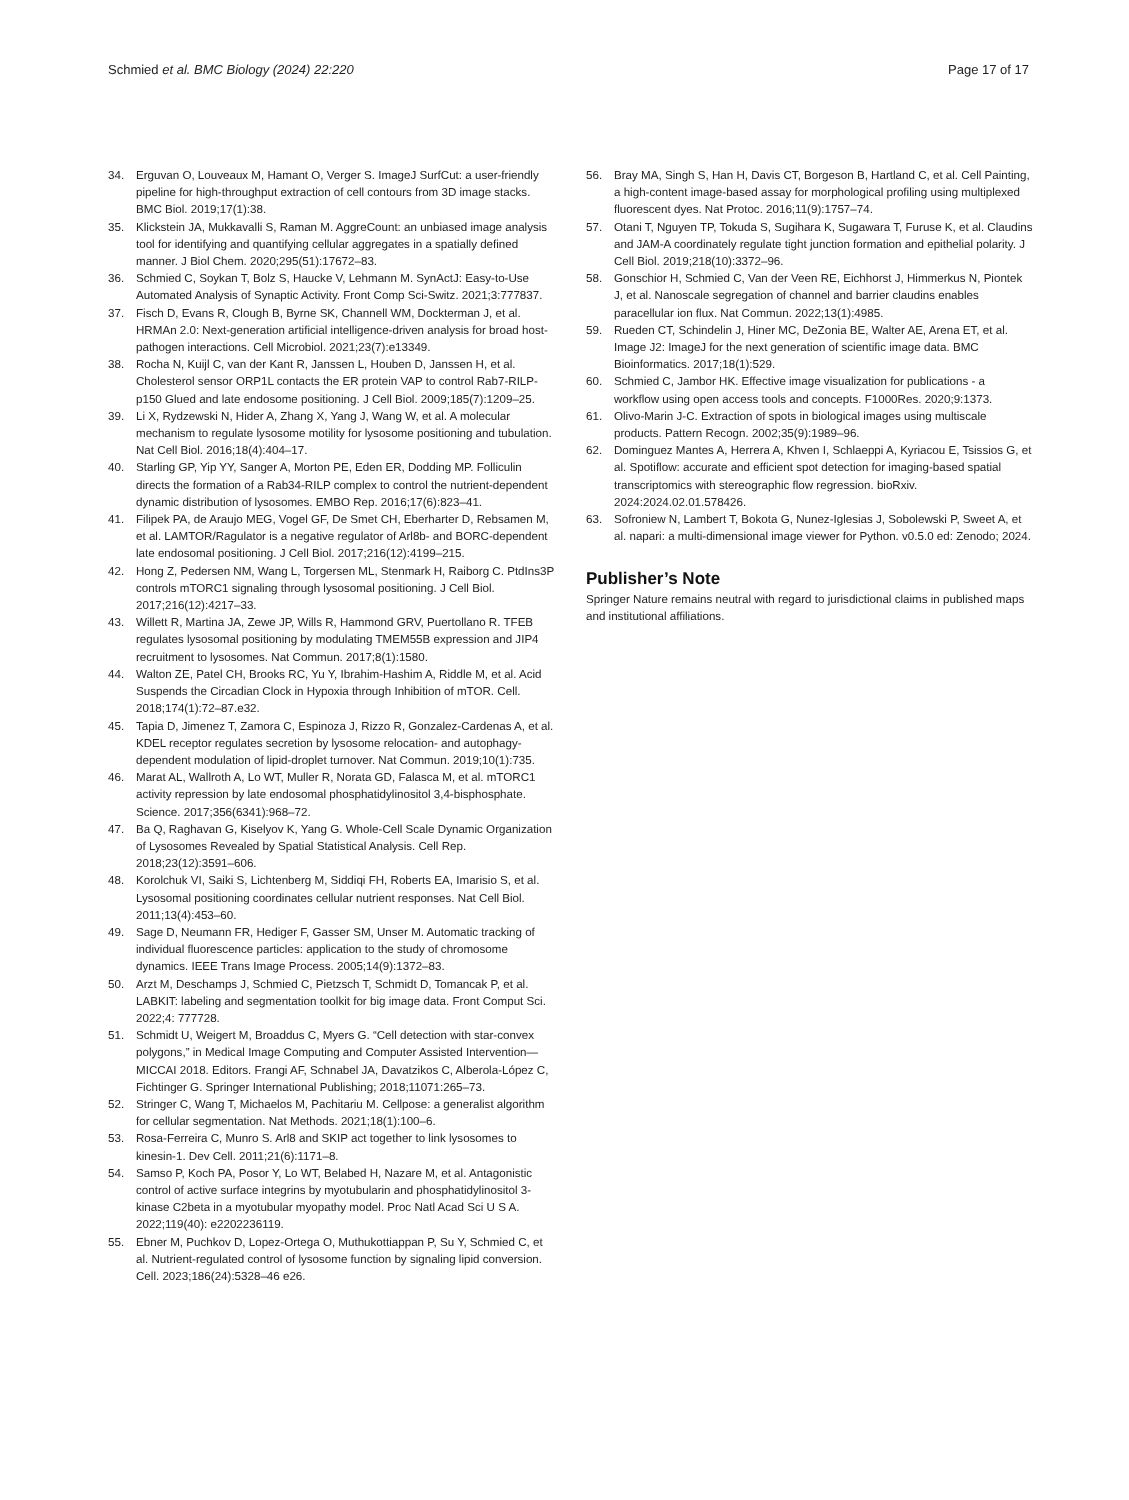Schmied et al. BMC Biology (2024) 22:220 Page 17 of 17
34. Erguvan O, Louveaux M, Hamant O, Verger S. ImageJ SurfCut: a user-friendly pipeline for high-throughput extraction of cell contours from 3D image stacks. BMC Biol. 2019;17(1):38.
35. Klickstein JA, Mukkavalli S, Raman M. AggreCount: an unbiased image analysis tool for identifying and quantifying cellular aggregates in a spatially defined manner. J Biol Chem. 2020;295(51):17672–83.
36. Schmied C, Soykan T, Bolz S, Haucke V, Lehmann M. SynActJ: Easy-to-Use Automated Analysis of Synaptic Activity. Front Comp Sci-Switz. 2021;3:777837.
37. Fisch D, Evans R, Clough B, Byrne SK, Channell WM, Dockterman J, et al. HRMAn 2.0: Next-generation artificial intelligence-driven analysis for broad host-pathogen interactions. Cell Microbiol. 2021;23(7):e13349.
38. Rocha N, Kuijl C, van der Kant R, Janssen L, Houben D, Janssen H, et al. Cholesterol sensor ORP1L contacts the ER protein VAP to control Rab7-RILP-p150 Glued and late endosome positioning. J Cell Biol. 2009;185(7):1209–25.
39. Li X, Rydzewski N, Hider A, Zhang X, Yang J, Wang W, et al. A molecular mechanism to regulate lysosome motility for lysosome positioning and tubulation. Nat Cell Biol. 2016;18(4):404–17.
40. Starling GP, Yip YY, Sanger A, Morton PE, Eden ER, Dodding MP. Folliculin directs the formation of a Rab34-RILP complex to control the nutrient-dependent dynamic distribution of lysosomes. EMBO Rep. 2016;17(6):823–41.
41. Filipek PA, de Araujo MEG, Vogel GF, De Smet CH, Eberharter D, Rebsamen M, et al. LAMTOR/Ragulator is a negative regulator of Arl8b- and BORC-dependent late endosomal positioning. J Cell Biol. 2017;216(12):4199–215.
42. Hong Z, Pedersen NM, Wang L, Torgersen ML, Stenmark H, Raiborg C. PtdIns3P controls mTORC1 signaling through lysosomal positioning. J Cell Biol. 2017;216(12):4217–33.
43. Willett R, Martina JA, Zewe JP, Wills R, Hammond GRV, Puertollano R. TFEB regulates lysosomal positioning by modulating TMEM55B expression and JIP4 recruitment to lysosomes. Nat Commun. 2017;8(1):1580.
44. Walton ZE, Patel CH, Brooks RC, Yu Y, Ibrahim-Hashim A, Riddle M, et al. Acid Suspends the Circadian Clock in Hypoxia through Inhibition of mTOR. Cell. 2018;174(1):72–87.e32.
45. Tapia D, Jimenez T, Zamora C, Espinoza J, Rizzo R, Gonzalez-Cardenas A, et al. KDEL receptor regulates secretion by lysosome relocation- and autophagy-dependent modulation of lipid-droplet turnover. Nat Commun. 2019;10(1):735.
46. Marat AL, Wallroth A, Lo WT, Muller R, Norata GD, Falasca M, et al. mTORC1 activity repression by late endosomal phosphatidylinositol 3,4-bisphosphate. Science. 2017;356(6341):968–72.
47. Ba Q, Raghavan G, Kiselyov K, Yang G. Whole-Cell Scale Dynamic Organization of Lysosomes Revealed by Spatial Statistical Analysis. Cell Rep. 2018;23(12):3591–606.
48. Korolchuk VI, Saiki S, Lichtenberg M, Siddiqi FH, Roberts EA, Imarisio S, et al. Lysosomal positioning coordinates cellular nutrient responses. Nat Cell Biol. 2011;13(4):453–60.
49. Sage D, Neumann FR, Hediger F, Gasser SM, Unser M. Automatic tracking of individual fluorescence particles: application to the study of chromosome dynamics. IEEE Trans Image Process. 2005;14(9):1372–83.
50. Arzt M, Deschamps J, Schmied C, Pietzsch T, Schmidt D, Tomancak P, et al. LABKIT: labeling and segmentation toolkit for big image data. Front Comput Sci. 2022;4: 777728.
51. Schmidt U, Weigert M, Broaddus C, Myers G. “Cell detection with star-convex polygons,” in Medical Image Computing and Computer Assisted Intervention—MICCAI 2018. Editors. Frangi AF, Schnabel JA, Davatzikos C, Alberola-López C, Fichtinger G. Springer International Publishing; 2018;11071:265–73.
52. Stringer C, Wang T, Michaelos M, Pachitariu M. Cellpose: a generalist algorithm for cellular segmentation. Nat Methods. 2021;18(1):100–6.
53. Rosa-Ferreira C, Munro S. Arl8 and SKIP act together to link lysosomes to kinesin-1. Dev Cell. 2011;21(6):1171–8.
54. Samso P, Koch PA, Posor Y, Lo WT, Belabed H, Nazare M, et al. Antagonistic control of active surface integrins by myotubularin and phosphatidylinositol 3-kinase C2beta in a myotubular myopathy model. Proc Natl Acad Sci U S A. 2022;119(40): e2202236119.
55. Ebner M, Puchkov D, Lopez-Ortega O, Muthukottiappan P, Su Y, Schmied C, et al. Nutrient-regulated control of lysosome function by signaling lipid conversion. Cell. 2023;186(24):5328–46 e26.
56. Bray MA, Singh S, Han H, Davis CT, Borgeson B, Hartland C, et al. Cell Painting, a high-content image-based assay for morphological profiling using multiplexed fluorescent dyes. Nat Protoc. 2016;11(9):1757–74.
57. Otani T, Nguyen TP, Tokuda S, Sugihara K, Sugawara T, Furuse K, et al. Claudins and JAM-A coordinately regulate tight junction formation and epithelial polarity. J Cell Biol. 2019;218(10):3372–96.
58. Gonschior H, Schmied C, Van der Veen RE, Eichhorst J, Himmerkus N, Piontek J, et al. Nanoscale segregation of channel and barrier claudins enables paracellular ion flux. Nat Commun. 2022;13(1):4985.
59. Rueden CT, Schindelin J, Hiner MC, DeZonia BE, Walter AE, Arena ET, et al. Image J2: ImageJ for the next generation of scientific image data. BMC Bioinformatics. 2017;18(1):529.
60. Schmied C, Jambor HK. Effective image visualization for publications - a workflow using open access tools and concepts. F1000Res. 2020;9:1373.
61. Olivo-Marin J-C. Extraction of spots in biological images using multiscale products. Pattern Recogn. 2002;35(9):1989–96.
62. Dominguez Mantes A, Herrera A, Khven I, Schlaeppi A, Kyriacou E, Tsissios G, et al. Spotiflow: accurate and efficient spot detection for imaging-based spatial transcriptomics with stereographic flow regression. bioRxiv. 2024:2024.02.01.578426.
63. Sofroniew N, Lambert T, Bokota G, Nunez-Iglesias J, Sobolewski P, Sweet A, et al. napari: a multi-dimensional image viewer for Python. v0.5.0 ed: Zenodo; 2024.
Publisher’s Note
Springer Nature remains neutral with regard to jurisdictional claims in published maps and institutional affiliations.